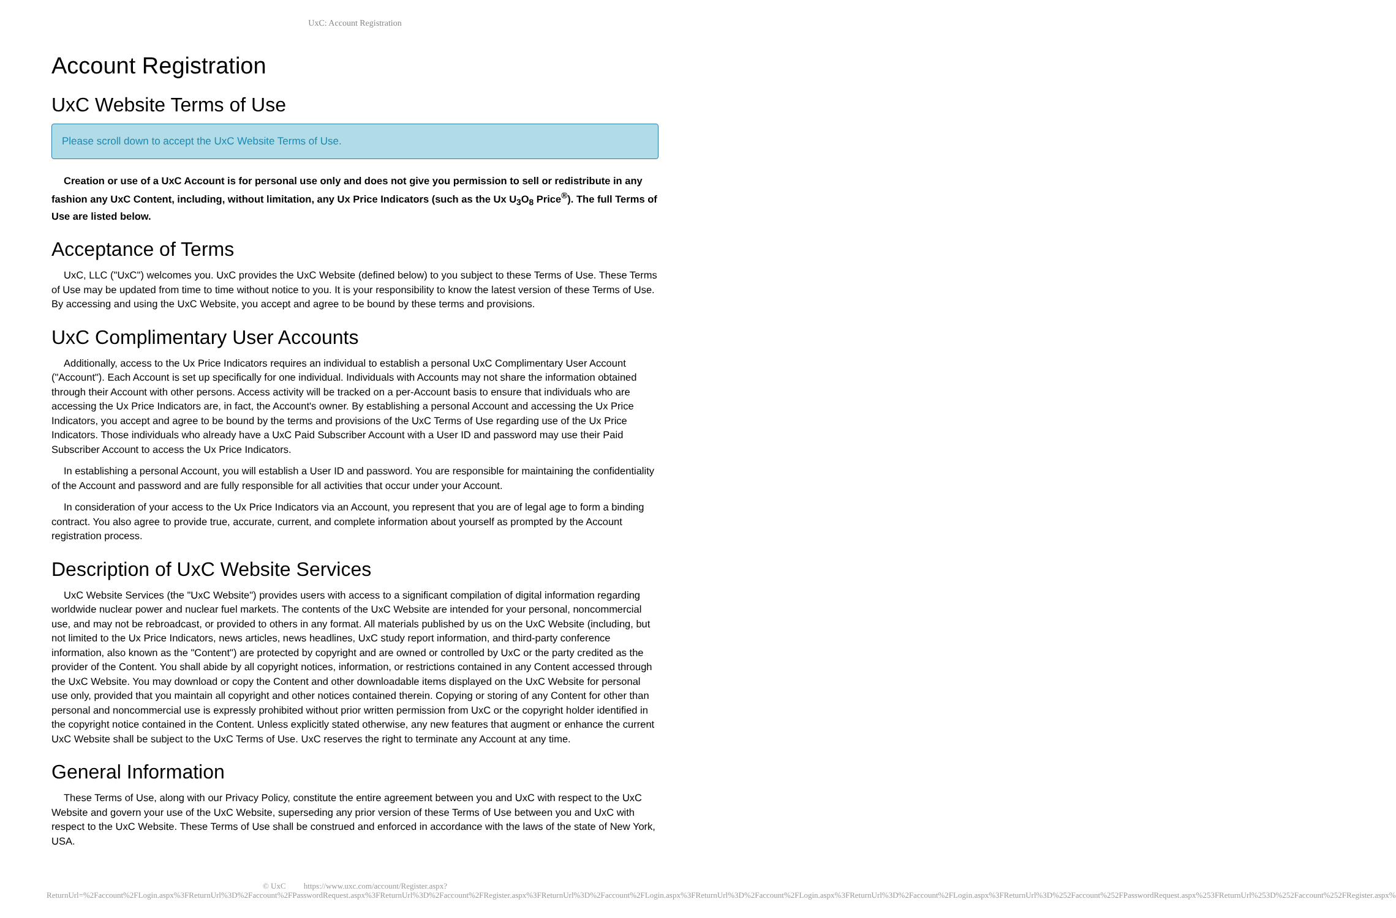UxC: Account Registration
Account Registration
UxC Website Terms of Use
Please scroll down to accept the UxC Website Terms of Use.
Creation or use of a UxC Account is for personal use only and does not give you permission to sell or redistribute in any fashion any UxC Content, including, without limitation, any Ux Price Indicators (such as the Ux U<sub>3</sub>O<sub>8</sub> Price<sup>®</sup>). The full Terms of Use are listed below.
Acceptance of Terms
UxC, LLC ("UxC") welcomes you. UxC provides the UxC Website (defined below) to you subject to these Terms of Use. These Terms of Use may be updated from time to time without notice to you. It is your responsibility to know the latest version of these Terms of Use. By accessing and using the UxC Website, you accept and agree to be bound by these terms and provisions.
UxC Complimentary User Accounts
Additionally, access to the Ux Price Indicators requires an individual to establish a personal UxC Complimentary User Account ("Account"). Each Account is set up specifically for one individual. Individuals with Accounts may not share the information obtained through their Account with other persons. Access activity will be tracked on a per-Account basis to ensure that individuals who are accessing the Ux Price Indicators are, in fact, the Account's owner. By establishing a personal Account and accessing the Ux Price Indicators, you accept and agree to be bound by the terms and provisions of the UxC Terms of Use regarding use of the Ux Price Indicators. Those individuals who already have a UxC Paid Subscriber Account with a User ID and password may use their Paid Subscriber Account to access the Ux Price Indicators.
In establishing a personal Account, you will establish a User ID and password. You are responsible for maintaining the confidentiality of the Account and password and are fully responsible for all activities that occur under your Account.
In consideration of your access to the Ux Price Indicators via an Account, you represent that you are of legal age to form a binding contract. You also agree to provide true, accurate, current, and complete information about yourself as prompted by the Account registration process.
Description of UxC Website Services
UxC Website Services (the "UxC Website") provides users with access to a significant compilation of digital information regarding worldwide nuclear power and nuclear fuel markets. The contents of the UxC Website are intended for your personal, noncommercial use, and may not be rebroadcast, or provided to others in any format. All materials published by us on the UxC Website (including, but not limited to the Ux Price Indicators, news articles, news headlines, UxC study report information, and third-party conference information, also known as the "Content") are protected by copyright and are owned or controlled by UxC or the party credited as the provider of the Content. You shall abide by all copyright notices, information, or restrictions contained in any Content accessed through the UxC Website. You may download or copy the Content and other downloadable items displayed on the UxC Website for personal use only, provided that you maintain all copyright and other notices contained therein. Copying or storing of any Content for other than personal and noncommercial use is expressly prohibited without prior written permission from UxC or the copyright holder identified in the copyright notice contained in the Content. Unless explicitly stated otherwise, any new features that augment or enhance the current UxC Website shall be subject to the UxC Terms of Use. UxC reserves the right to terminate any Account at any time.
General Information
These Terms of Use, along with our Privacy Policy, constitute the entire agreement between you and UxC with respect to the UxC Website and govern your use of the UxC Website, superseding any prior version of these Terms of Use between you and UxC with respect to the UxC Website. These Terms of Use shall be construed and enforced in accordance with the laws of the state of New York, USA.
© UxC https://www.uxc.com/account/Register.aspx?ReturnUrl=%2Faccount%2FLogin.aspx%3FReturnUrl%3D%2Faccount%2FPasswordRequest.aspx%3FReturnUrl%3D%2Faccount%2FRegister.aspx%3FReturnUrl%3D%2Faccount%2FLogin.aspx%3FReturnUrl%3D%2Faccount%2FLogin.aspx%3FReturnUrl%3D%2Faccount%2FLogin.aspx%3FReturnUrl%3D%252Faccount%252FPasswordRequest.aspx%253FReturnUrl%253D%252Faccount%252FRegister.aspx%